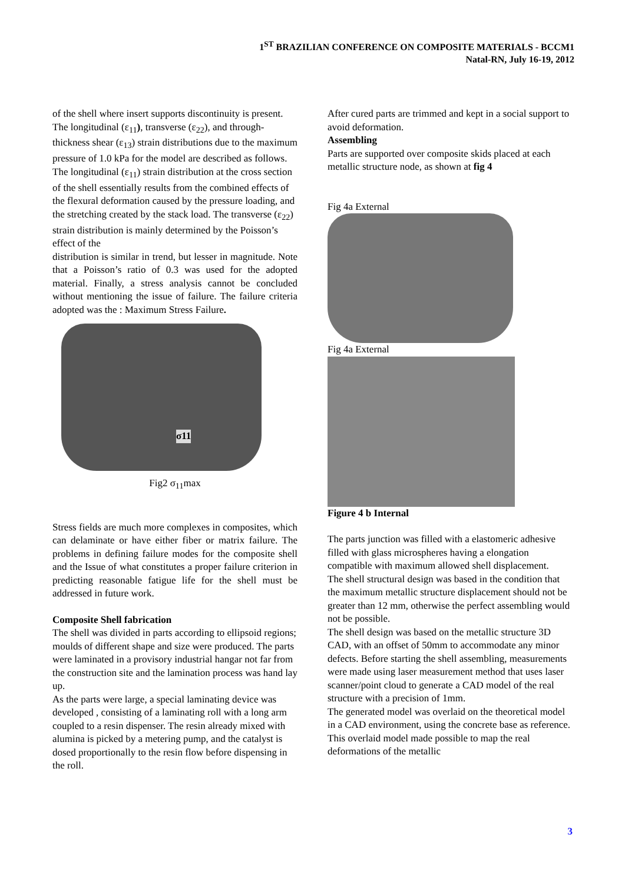1<sup>ST</sup> BRAZILIAN CONFERENCE ON COMPOSITE MATERIALS - BCCM1
Natal-RN, July 16-19, 2012
of the shell where insert supports discontinuity is present.
The longitudinal (ε<sub>11</sub>), transverse (ε<sub>22</sub>), and through-thickness shear (ε<sub>13</sub>) strain distributions due to the maximum pressure of 1.0 kPa for the model are described as follows. The longitudinal (ε<sub>11</sub>) strain distribution at the cross section of the shell essentially results from the combined effects of the flexural deformation caused by the pressure loading, and the stretching created by the stack load. The transverse (ε<sub>22</sub>) strain distribution is mainly determined by the Poisson’s effect of the
distribution is similar in trend, but lesser in magnitude. Note that a Poisson’s ratio of 0.3 was used for the adopted material. Finally, a stress analysis cannot be concluded without mentioning the issue of failure. The failure criteria adopted was the : Maximum Stress Failure.
σ11
Fig2 σ<sub>11</sub>max
Stress fields are much more complexes in composites, which can delaminate or have either fiber or matrix failure. The problems in defining failure modes for the composite shell and the Issue of what constitutes a proper failure criterion in predicting reasonable fatigue life for the shell must be addressed in future work.
Composite Shell fabrication
The shell was divided in parts according to ellipsoid regions; moulds of different shape and size were produced. The parts were laminated in a provisory industrial hangar not far from the construction site and the lamination process was hand lay up.
As the parts were large, a special laminating device was developed , consisting of a laminating roll with a long arm coupled to a resin dispenser. The resin already mixed with alumina is picked by a metering pump, and the catalyst is dosed proportionally to the resin flow before dispensing in the roll.
After cured parts are trimmed and kept in a social support to avoid deformation.
Assembling
Parts are supported over composite skids placed at each metallic structure node, as shown at fig 4
Fig 4a External
Fig 4a External
Figure 4 b Internal
The parts junction was filled with a elastomeric adhesive filled with glass microspheres having a elongation compatible with maximum allowed shell displacement.
The shell structural design was based in the condition that the maximum metallic structure displacement should not be greater than 12 mm, otherwise the perfect assembling would not be possible.
The shell design was based on the metallic structure 3D CAD, with an offset of 50mm to accommodate any minor defects. Before starting the shell assembling, measurements were made using laser measurement method that uses laser scanner/point cloud to generate a CAD model of the real structure with a precision of 1mm.
The generated model was overlaid on the theoretical model in a CAD environment, using the concrete base as reference. This overlaid model made possible to map the real deformations of the metallic
3